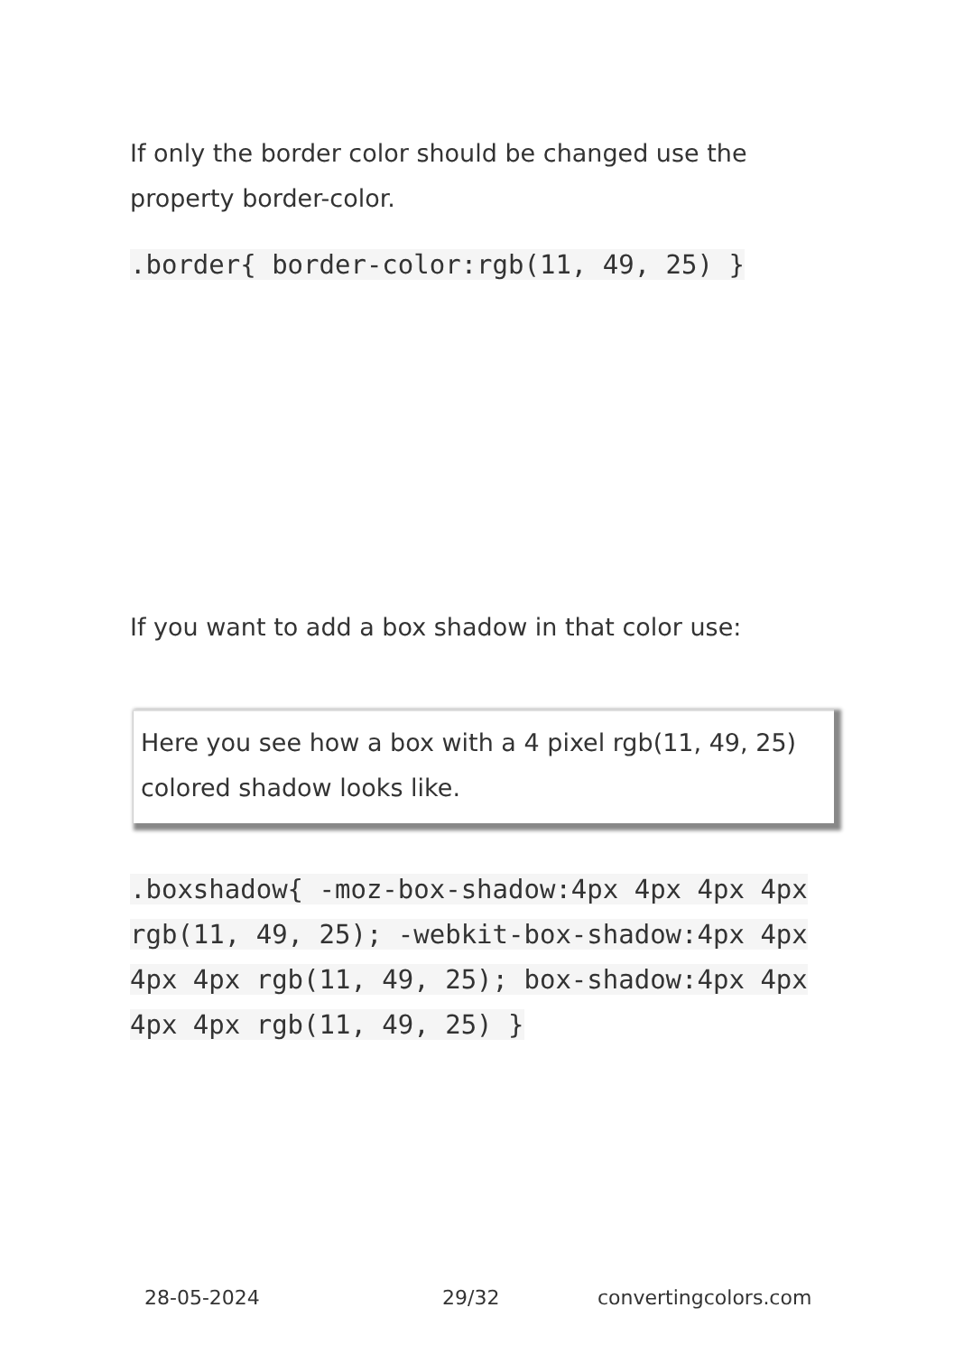If only the border color should be changed use the property border-color.
.border{ border-color:rgb(11, 49, 25) }
If you want to add a box shadow in that color use:
Here you see how a box with a 4 pixel rgb(11, 49, 25) colored shadow looks like.
.boxshadow{ -moz-box-shadow:4px 4px 4px 4px rgb(11, 49, 25); -webkit-box-shadow:4px 4px 4px 4px rgb(11, 49, 25); box-shadow:4px 4px 4px 4px rgb(11, 49, 25) }
28-05-2024 29/32 convertingcolors.com